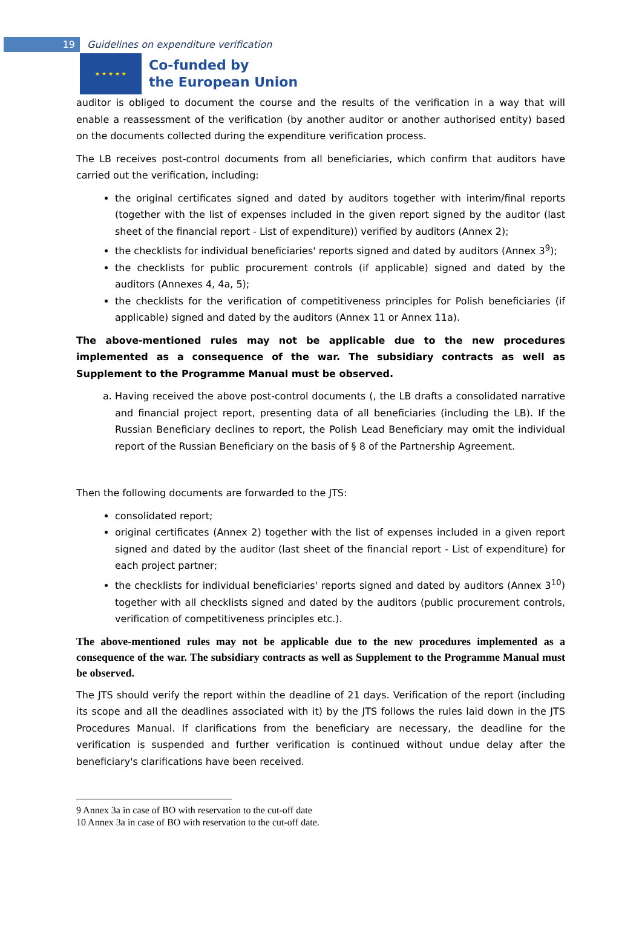19
Guidelines on expenditure verification
★ ★ ★ ★ ★
Co-funded by
the European Union
auditor is obliged to document the course and the results of the verification in a way that will enable a reassessment of the verification (by another auditor or another authorised entity) based on the documents collected during the expenditure verification process.
The LB receives post-control documents from all beneficiaries, which confirm that auditors have carried out the verification, including:
the original certificates signed and dated by auditors together with interim/final reports (together with the list of expenses included in the given report signed by the auditor (last sheet of the financial report - List of expenditure)) verified by auditors (Annex 2);
the checklists for individual beneficiaries' reports signed and dated by auditors (Annex 3<sup>9</sup>);
the checklists for public procurement controls (if applicable) signed and dated by the auditors (Annexes 4, 4a, 5);
the checklists for the verification of competitiveness principles for Polish beneficiaries (if applicable) signed and dated by the auditors (Annex 11 or Annex 11a).
The above-mentioned rules may not be applicable due to the new procedures implemented as a consequence of the war. The subsidiary contracts as well as Supplement to the Programme Manual must be observed.
a. Having received the above post-control documents (, the LB drafts a consolidated narrative and financial project report, presenting data of all beneficiaries (including the LB). If the Russian Beneficiary declines to report, the Polish Lead Beneficiary may omit the individual report of the Russian Beneficiary on the basis of § 8 of the Partnership Agreement.
Then the following documents are forwarded to the JTS:
consolidated report;
original certificates (Annex 2) together with the list of expenses included in a given report signed and dated by the auditor (last sheet of the financial report - List of expenditure) for each project partner;
the checklists for individual beneficiaries' reports signed and dated by auditors (Annex 3<sup>10</sup>) together with all checklists signed and dated by the auditors (public procurement controls, verification of competitiveness principles etc.).
The above-mentioned rules may not be applicable due to the new procedures implemented as a consequence of the war. The subsidiary contracts as well as Supplement to the Programme Manual must be observed.
The JTS should verify the report within the deadline of 21 days. Verification of the report (including its scope and all the deadlines associated with it) by the JTS follows the rules laid down in the JTS Procedures Manual. If clarifications from the beneficiary are necessary, the deadline for the verification is suspended and further verification is continued without undue delay after the beneficiary's clarifications have been received.
9 Annex 3a in case of BO with reservation to the cut-off date
10 Annex 3a in case of BO with reservation to the cut-off date.